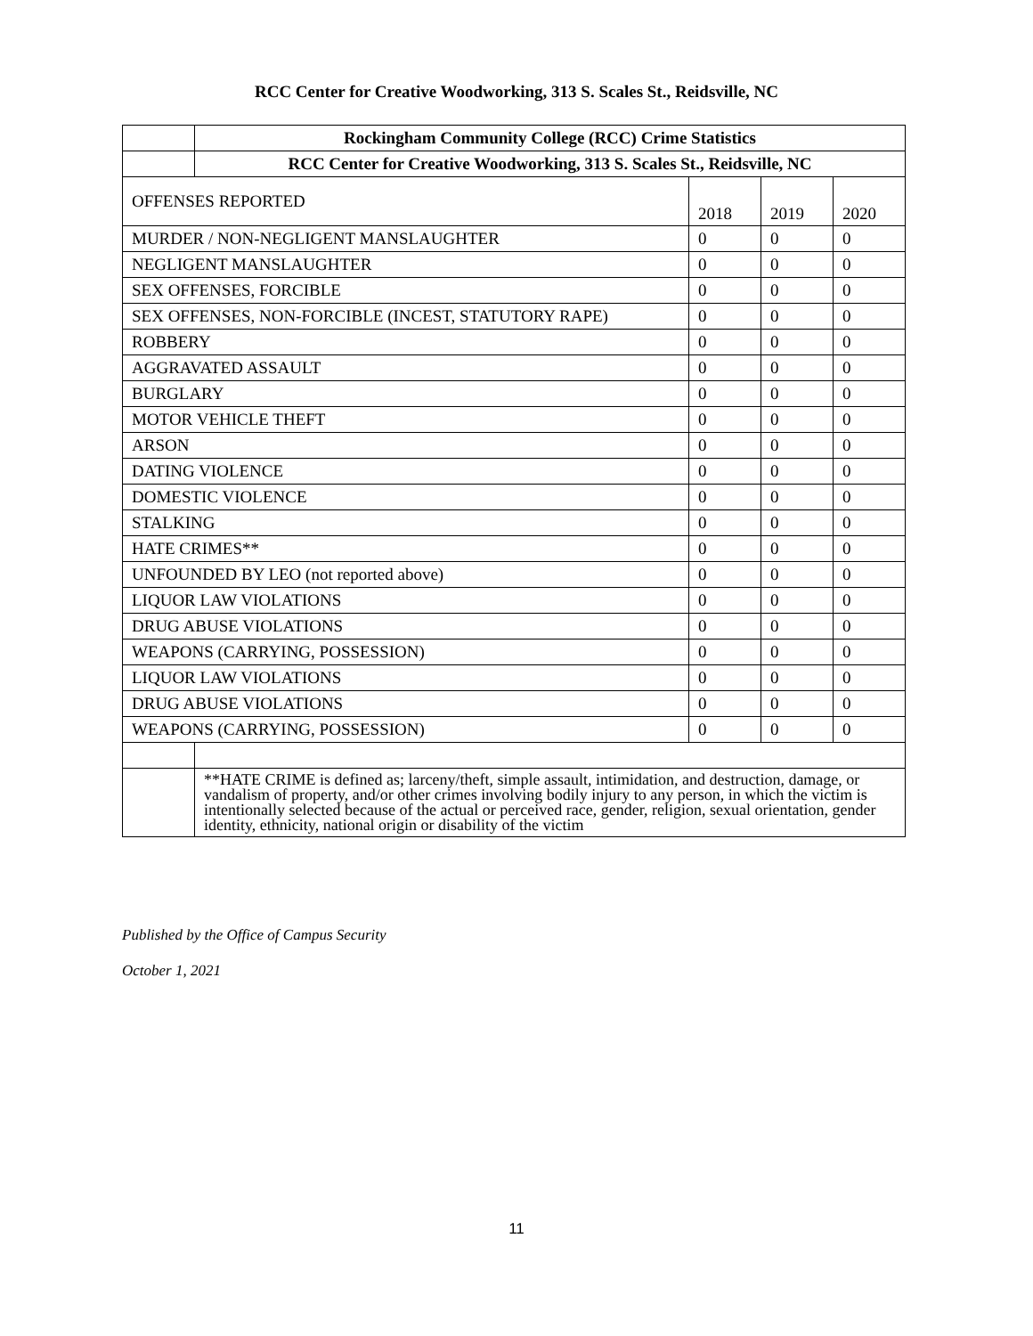RCC Center for Creative Woodworking, 313 S. Scales St., Reidsville, NC
| | Rockingham Community College (RCC) Crime Statistics | | | |
| | RCC Center for Creative Woodworking, 313 S. Scales St., Reidsville, NC | | | |
| OFFENSES REPORTED | | 2018 | 2019 | 2020 |
| MURDER / NON-NEGLIGENT MANSLAUGHTER | | 0 | 0 | 0 |
| NEGLIGENT MANSLAUGHTER | | 0 | 0 | 0 |
| SEX OFFENSES, FORCIBLE | | 0 | 0 | 0 |
| SEX OFFENSES, NON-FORCIBLE (INCEST, STATUTORY RAPE) | | 0 | 0 | 0 |
| ROBBERY | | 0 | 0 | 0 |
| AGGRAVATED ASSAULT | | 0 | 0 | 0 |
| BURGLARY | | 0 | 0 | 0 |
| MOTOR VEHICLE THEFT | | 0 | 0 | 0 |
| ARSON | | 0 | 0 | 0 |
| DATING VIOLENCE | | 0 | 0 | 0 |
| DOMESTIC VIOLENCE | | 0 | 0 | 0 |
| STALKING | | 0 | 0 | 0 |
| HATE CRIMES** | | 0 | 0 | 0 |
| UNFOUNDED BY LEO (not reported above) | | 0 | 0 | 0 |
| LIQUOR LAW VIOLATIONS | | 0 | 0 | 0 |
| DRUG ABUSE VIOLATIONS | | 0 | 0 | 0 |
| WEAPONS (CARRYING, POSSESSION) | | 0 | 0 | 0 |
| LIQUOR LAW VIOLATIONS | | 0 | 0 | 0 |
| DRUG ABUSE VIOLATIONS | | 0 | 0 | 0 |
| WEAPONS (CARRYING, POSSESSION) | | 0 | 0 | 0 |
| | **HATE CRIME is defined as; larceny/theft, simple assault, intimidation, and destruction, damage, or vandalism of property, and/or other crimes involving bodily injury to any person, in which the victim is intentionally selected because of the actual or perceived race, gender, religion, sexual orientation, gender identity, ethnicity, national origin or disability of the victim | | | |
Published by the Office of Campus Security
October 1, 2021
11